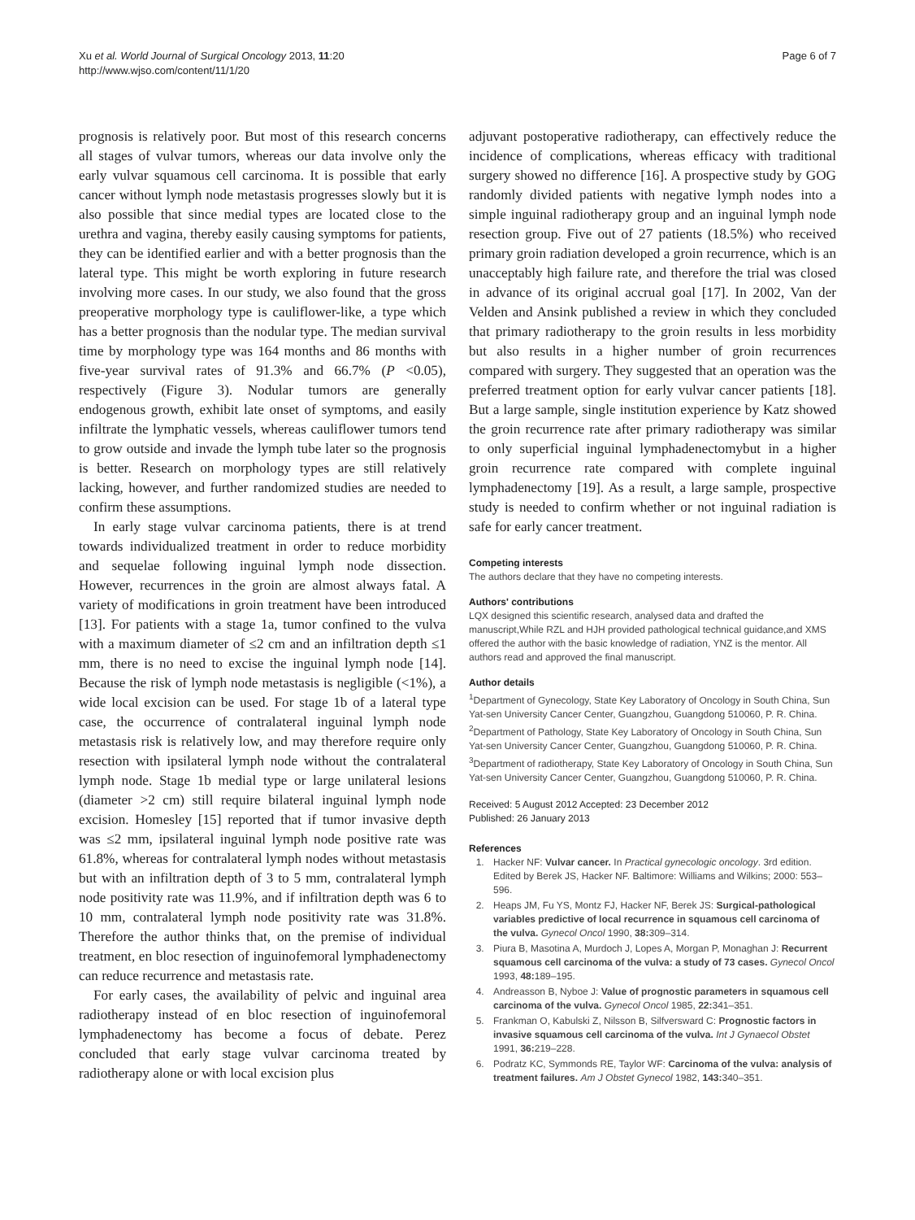Xu et al. World Journal of Surgical Oncology 2013, 11:20
http://www.wjso.com/content/11/1/20
Page 6 of 7
prognosis is relatively poor. But most of this research concerns all stages of vulvar tumors, whereas our data involve only the early vulvar squamous cell carcinoma. It is possible that early cancer without lymph node metastasis progresses slowly but it is also possible that since medial types are located close to the urethra and vagina, thereby easily causing symptoms for patients, they can be identified earlier and with a better prognosis than the lateral type. This might be worth exploring in future research involving more cases. In our study, we also found that the gross preoperative morphology type is cauliflower-like, a type which has a better prognosis than the nodular type. The median survival time by morphology type was 164 months and 86 months with five-year survival rates of 91.3% and 66.7% (P <0.05), respectively (Figure 3). Nodular tumors are generally endogenous growth, exhibit late onset of symptoms, and easily infiltrate the lymphatic vessels, whereas cauliflower tumors tend to grow outside and invade the lymph tube later so the prognosis is better. Research on morphology types are still relatively lacking, however, and further randomized studies are needed to confirm these assumptions.
In early stage vulvar carcinoma patients, there is at trend towards individualized treatment in order to reduce morbidity and sequelae following inguinal lymph node dissection. However, recurrences in the groin are almost always fatal. A variety of modifications in groin treatment have been introduced [13]. For patients with a stage 1a, tumor confined to the vulva with a maximum diameter of ≤2 cm and an infiltration depth ≤1 mm, there is no need to excise the inguinal lymph node [14]. Because the risk of lymph node metastasis is negligible (<1%), a wide local excision can be used. For stage 1b of a lateral type case, the occurrence of contralateral inguinal lymph node metastasis risk is relatively low, and may therefore require only resection with ipsilateral lymph node without the contralateral lymph node. Stage 1b medial type or large unilateral lesions (diameter >2 cm) still require bilateral inguinal lymph node excision. Homesley [15] reported that if tumor invasive depth was ≤2 mm, ipsilateral inguinal lymph node positive rate was 61.8%, whereas for contralateral lymph nodes without metastasis but with an infiltration depth of 3 to 5 mm, contralateral lymph node positivity rate was 11.9%, and if infiltration depth was 6 to 10 mm, contralateral lymph node positivity rate was 31.8%. Therefore the author thinks that, on the premise of individual treatment, en bloc resection of inguinofemoral lymphadenectomy can reduce recurrence and metastasis rate.
For early cases, the availability of pelvic and inguinal area radiotherapy instead of en bloc resection of inguinofemoral lymphadenectomy has become a focus of debate. Perez concluded that early stage vulvar carcinoma treated by radiotherapy alone or with local excision plus
adjuvant postoperative radiotherapy, can effectively reduce the incidence of complications, whereas efficacy with traditional surgery showed no difference [16]. A prospective study by GOG randomly divided patients with negative lymph nodes into a simple inguinal radiotherapy group and an inguinal lymph node resection group. Five out of 27 patients (18.5%) who received primary groin radiation developed a groin recurrence, which is an unacceptably high failure rate, and therefore the trial was closed in advance of its original accrual goal [17]. In 2002, Van der Velden and Ansink published a review in which they concluded that primary radiotherapy to the groin results in less morbidity but also results in a higher number of groin recurrences compared with surgery. They suggested that an operation was the preferred treatment option for early vulvar cancer patients [18]. But a large sample, single institution experience by Katz showed the groin recurrence rate after primary radiotherapy was similar to only superficial inguinal lymphadenectomybut in a higher groin recurrence rate compared with complete inguinal lymphadenectomy [19]. As a result, a large sample, prospective study is needed to confirm whether or not inguinal radiation is safe for early cancer treatment.
Competing interests
The authors declare that they have no competing interests.
Authors' contributions
LQX designed this scientific research, analysed data and drafted the manuscript,While RZL and HJH provided pathological technical guidance,and XMS offered the author with the basic knowledge of radiation, YNZ is the mentor. All authors read and approved the final manuscript.
Author details
<sup>1</sup> Department of Gynecology, State Key Laboratory of Oncology in South China, Sun Yat-sen University Cancer Center, Guangzhou, Guangdong 510060, P. R. China. <sup>2</sup>Department of Pathology, State Key Laboratory of Oncology in South China, Sun Yat-sen University Cancer Center, Guangzhou, Guangdong 510060, P. R. China. <sup>3</sup>Department of radiotherapy, State Key Laboratory of Oncology in South China, Sun Yat-sen University Cancer Center, Guangzhou, Guangdong 510060, P. R. China.
Received: 5 August 2012 Accepted: 23 December 2012
Published: 26 January 2013
References
1. Hacker NF: Vulvar cancer. In Practical gynecologic oncology. 3rd edition. Edited by Berek JS, Hacker NF. Baltimore: Williams and Wilkins; 2000: 553–596.
2. Heaps JM, Fu YS, Montz FJ, Hacker NF, Berek JS: Surgical-pathological variables predictive of local recurrence in squamous cell carcinoma of the vulva. Gynecol Oncol 1990, 38: 309–314.
3. Piura B, Masotina A, Murdoch J, Lopes A, Morgan P, Monaghan J: Recurrent squamous cell carcinoma of the vulva: a study of 73 cases. Gynecol Oncol 1993, 48: 189–195.
4. Andreasson B, Nyboe J: Value of prognostic parameters in squamous cell carcinoma of the vulva. Gynecol Oncol 1985, 22: 341–351.
5. Frankman O, Kabulski Z, Nilsson B, Silfversward C: Prognostic factors in invasive squamous cell carcinoma of the vulva. Int J Gynaecol Obstet 1991, 36: 219–228.
6. Podratz KC, Symmonds RE, Taylor WF: Carcinoma of the vulva: analysis of treatment failures. Am J Obstet Gynecol 1982, 143: 340–351.